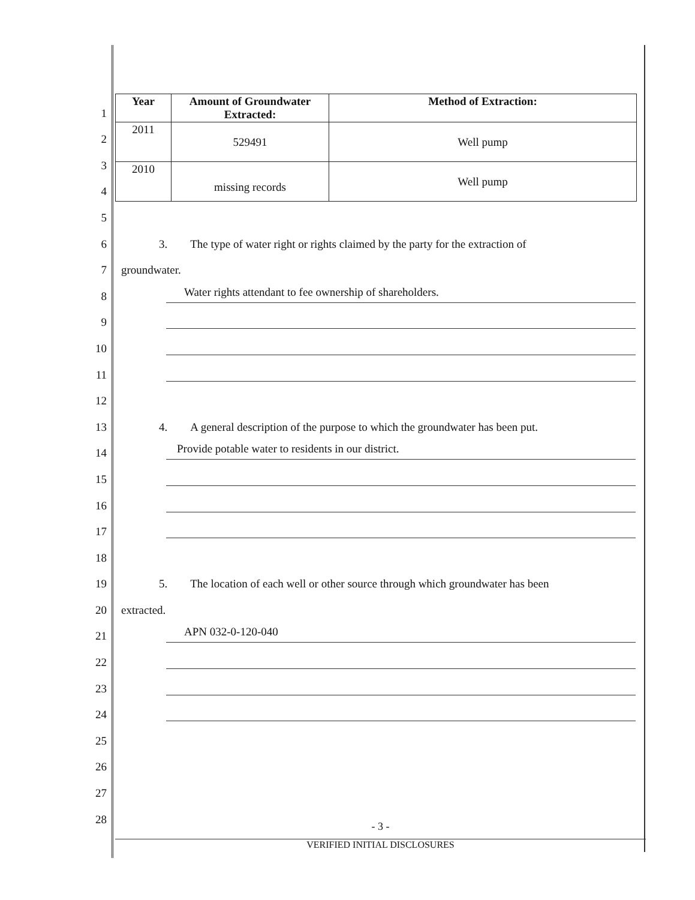| Year | Amount of Groundwater Extracted: | Method of Extraction: |
| --- | --- | --- |
| 2011 | 529491 | Well pump |
| 2010 | missing records | Well pump |
1
2
3
4
5
6 3. The type of water right or rights claimed by the party for the extraction of
7 groundwater.
8
Water rights attendant to fee ownership of shareholders.
9
10
11
12
13 4. A general description of the purpose to which the groundwater has been put.
14
Provide potable water to residents in our district.
15
16
17
18
19 5. The location of each well or other source through which groundwater has been
20 extracted.
21
APN 032-0-120-040
22
23
24
25
26
27
28
- 3 -
VERIFIED INITIAL DISCLOSURES